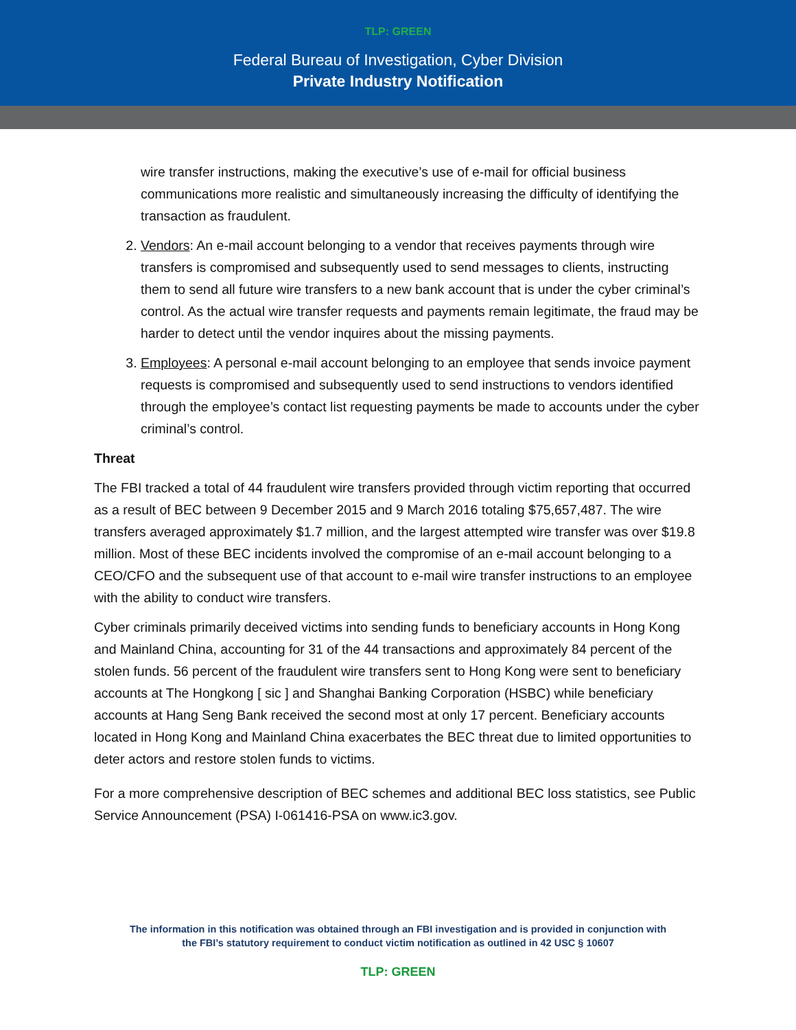TLP: GREEN
Federal Bureau of Investigation, Cyber Division
Private Industry Notification
wire transfer instructions, making the executive’s use of e-mail for official business communications more realistic and simultaneously increasing the difficulty of identifying the transaction as fraudulent.
2. Vendors: An e-mail account belonging to a vendor that receives payments through wire transfers is compromised and subsequently used to send messages to clients, instructing them to send all future wire transfers to a new bank account that is under the cyber criminal’s control. As the actual wire transfer requests and payments remain legitimate, the fraud may be harder to detect until the vendor inquires about the missing payments.
3. Employees: A personal e-mail account belonging to an employee that sends invoice payment requests is compromised and subsequently used to send instructions to vendors identified through the employee’s contact list requesting payments be made to accounts under the cyber criminal’s control.
Threat
The FBI tracked a total of 44 fraudulent wire transfers provided through victim reporting that occurred as a result of BEC between 9 December 2015 and 9 March 2016 totaling $75,657,487. The wire transfers averaged approximately $1.7 million, and the largest attempted wire transfer was over $19.8 million. Most of these BEC incidents involved the compromise of an e-mail account belonging to a CEO/CFO and the subsequent use of that account to e-mail wire transfer instructions to an employee with the ability to conduct wire transfers.
Cyber criminals primarily deceived victims into sending funds to beneficiary accounts in Hong Kong and Mainland China, accounting for 31 of the 44 transactions and approximately 84 percent of the stolen funds. 56 percent of the fraudulent wire transfers sent to Hong Kong were sent to beneficiary accounts at The Hongkong [ sic ] and Shanghai Banking Corporation (HSBC) while beneficiary accounts at Hang Seng Bank received the second most at only 17 percent. Beneficiary accounts located in Hong Kong and Mainland China exacerbates the BEC threat due to limited opportunities to deter actors and restore stolen funds to victims.
For a more comprehensive description of BEC schemes and additional BEC loss statistics, see Public Service Announcement (PSA) I-061416-PSA on www.ic3.gov.
The information in this notification was obtained through an FBI investigation and is provided in conjunction with
the FBI’s statutory requirement to conduct victim notification as outlined in 42 USC § 10607
TLP: GREEN